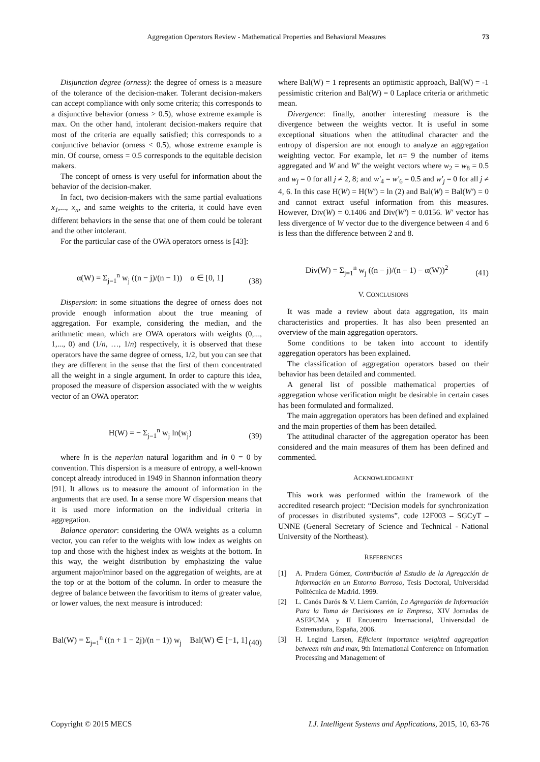Aggregation Operators Review - Mathematical Properties and Behavioral Measures 73
Disjunction degree (orness): the degree of orness is a measure of the tolerance of the decision-maker. Tolerant decision-makers can accept compliance with only some criteria; this corresponds to a disjunctive behavior (orness > 0.5), whose extreme example is max. On the other hand, intolerant decision-makers require that most of the criteria are equally satisfied; this corresponds to a conjunctive behavior (orness < 0.5), whose extreme example is min. Of course, orness = 0.5 corresponds to the equitable decision makers.
The concept of orness is very useful for information about the behavior of the decision-maker.
In fact, two decision-makers with the same partial evaluations x<sub>1</sub>,..., x<sub>n</sub>, and same weights to the criteria, it could have even different behaviors in the sense that one of them could be tolerant and the other intolerant.
For the particular case of the OWA operators orness is [43]:
α(W) = Σ<sub>j=1</sub><sup>n</sup> w<sub>j</sub> ((n − j)/(n − 1)) α ∈ [0, 1] (38)
Dispersion: in some situations the degree of orness does not provide enough information about the true meaning of aggregation. For example, considering the median, and the arithmetic mean, which are OWA operators with weights (0,..., 1,..., 0) and (1/n, …, 1/n) respectively, it is observed that these operators have the same degree of orness, 1/2, but you can see that they are different in the sense that the first of them concentrated all the weight in a single argument. In order to capture this idea, proposed the measure of dispersion associated with the w weights vector of an OWA operator:
H(W) = − Σ<sub>j=1</sub><sup>n</sup> w<sub>j</sub> ln(w<sub>j</sub>) (39)
where ln is the neperian natural logarithm and ln 0 = 0 by convention. This dispersion is a measure of entropy, a well-known concept already introduced in 1949 in Shannon information theory [91]. It allows us to measure the amount of information in the arguments that are used. In a sense more W dispersion means that it is used more information on the individual criteria in aggregation.
Balance operator: considering the OWA weights as a column vector, you can refer to the weights with low index as weights on top and those with the highest index as weights at the bottom. In this way, the weight distribution by emphasizing the value argument major/minor based on the aggregation of weights, are at the top or at the bottom of the column. In order to measure the degree of balance between the favoritism to items of greater value, or lower values, the next measure is introduced:
Bal(W) = Σ<sub>j=1</sub><sup>n</sup> ((n + 1 − 2j)/(n − 1)) w<sub>j</sub> Bal(W) ∈ [−1, 1] (40)
where Bal(W) = 1 represents an optimistic approach, Bal(W) = -1 pessimistic criterion and Bal(W) = 0 Laplace criteria or arithmetic mean.
Divergence: finally, another interesting measure is the divergence between the weights vector. It is useful in some exceptional situations when the attitudinal character and the entropy of dispersion are not enough to analyze an aggregation weighting vector. For example, let n= 9 the number of items aggregated and W and W' the weight vectors where w<sub>2</sub> = w<sub>8</sub> = 0.5 and w<sub>j</sub> = 0 for all j ≠ 2, 8; and w'<sub>4</sub> = w'<sub>6</sub> = 0.5 and w'<sub>j</sub> = 0 for all j ≠ 4, 6. In this case H(W) = H(W') = ln (2) and Bal(W) = Bal(W') = 0 and cannot extract useful information from this measures. However, Div(W) = 0.1406 and Div(W') = 0.0156. W' vector has less divergence of W vector due to the divergence between 4 and 6 is less than the difference between 2 and 8.
Div(W) = Σ<sub>j=1</sub><sup>n</sup> w<sub>j</sub> ((n − j)/(n − 1) − α(W))<sup>2</sup> (41)
V. CONCLUSIONS
It was made a review about data aggregation, its main characteristics and properties. It has also been presented an overview of the main aggregation operators.
Some conditions to be taken into account to identify aggregation operators has been explained.
The classification of aggregation operators based on their behavior has been detailed and commented.
A general list of possible mathematical properties of aggregation whose verification might be desirable in certain cases has been formulated and formalized.
The main aggregation operators has been defined and explained and the main properties of them has been detailed.
The attitudinal character of the aggregation operator has been considered and the main measures of them has been defined and commented.
ACKNOWLEDGMENT
This work was performed within the framework of the accredited research project: “Decision models for synchronization of processes in distributed systems”, code 12F003 – SGCyT – UNNE (General Secretary of Science and Technical - National University of the Northeast).
REFERENCES
[1] A. Pradera Gómez, Contribución al Estudio de la Agregación de Información en un Entorno Borroso, Tesis Doctoral, Universidad Politécnica de Madrid. 1999.
[2] L. Canós Darós & V. Liern Carrión, La Agregación de Información Para la Toma de Decisiones en la Empresa, XIV Jornadas de ASEPUMA y II Encuentro Internacional, Universidad de Extremadura, España, 2006.
[3] H. Legind Larsen, Efficient importance weighted aggregation between min and max, 9th International Conference on Information Processing and Management of
Copyright © 2015 MECS I.J. Intelligent Systems and Applications, 2015, 10, 63-76